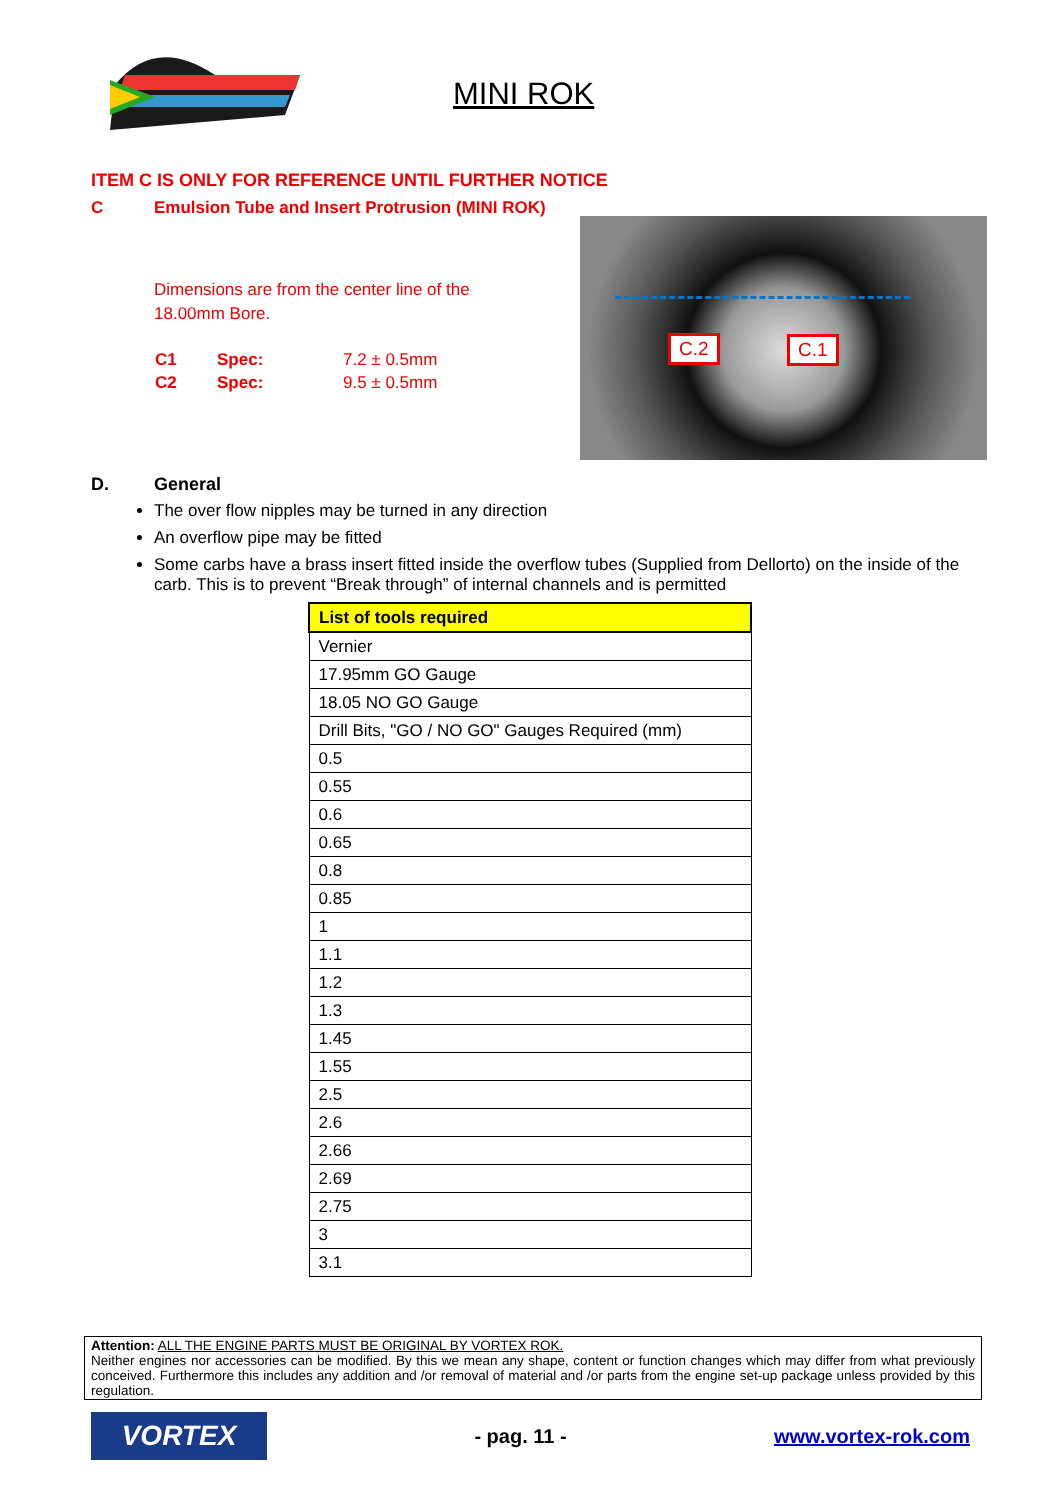MINI ROK
ITEM C IS ONLY FOR REFERENCE UNTIL FURTHER NOTICE
C Emulsion Tube and Insert Protrusion (MINI ROK)
C.2 C.1
Dimensions are from the center line of the
18.00mm Bore.
C1 Spec: 7.2 ± 0.5mm
C2 Spec: 9.5 ± 0.5mm
D. General
The over flow nipples may be turned in any direction
An overflow pipe may be fitted
Some carbs have a brass insert fitted inside the overflow tubes (Supplied from Dellorto) on the inside of the carb. This is to prevent “Break through” of internal channels and is permitted
| List of tools required |
| --- |
| Vernier |
| 17.95mm GO Gauge |
| 18.05 NO GO Gauge |
| Drill Bits, "GO / NO GO" Gauges Required (mm) |
| 0.5 |
| 0.55 |
| 0.6 |
| 0.65 |
| 0.8 |
| 0.85 |
| 1 |
| 1.1 |
| 1.2 |
| 1.3 |
| 1.45 |
| 1.55 |
| 2.5 |
| 2.6 |
| 2.66 |
| 2.69 |
| 2.75 |
| 3 |
| 3.1 |
Attention: ALL THE ENGINE PARTS MUST BE ORIGINAL BY VORTEX ROK.
Neither engines nor accessories can be modified. By this we mean any shape, content or function changes which may differ from what previously conceived. Furthermore this includes any addition and /or removal of material and /or parts from the engine set-up package unless provided by this regulation.
VORTEX
- pag. 11 - www.vortex-rok.com